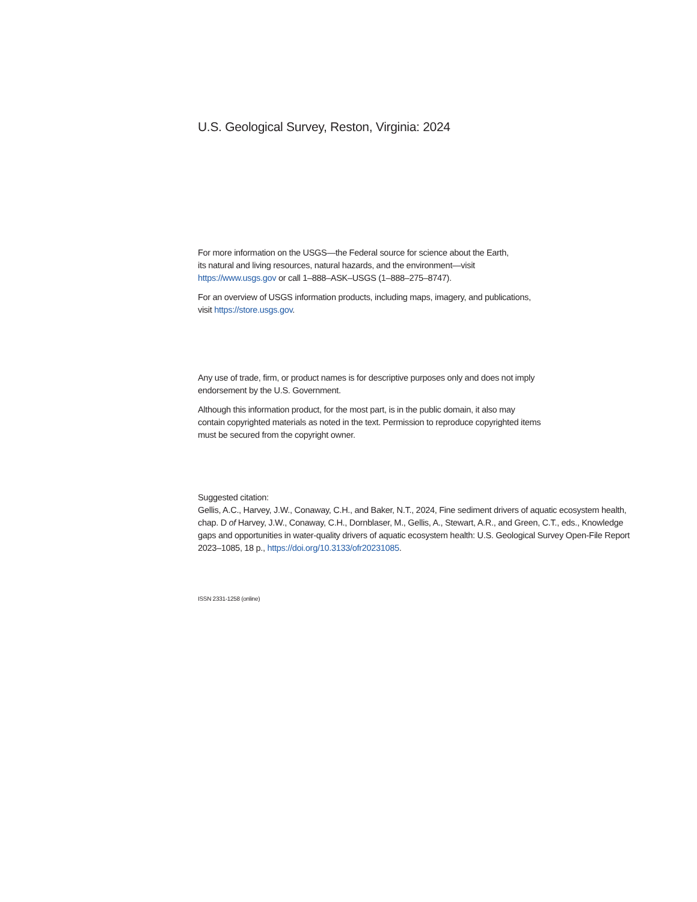U.S. Geological Survey, Reston, Virginia: 2024
For more information on the USGS—the Federal source for science about the Earth,
its natural and living resources, natural hazards, and the environment—visit
https://www.usgs.gov or call 1–888–ASK–USGS (1–888–275–8747).
For an overview of USGS information products, including maps, imagery, and publications,
visit https://store.usgs.gov.
Any use of trade, firm, or product names is for descriptive purposes only and does not imply
endorsement by the U.S. Government.
Although this information product, for the most part, is in the public domain, it also may
contain copyrighted materials as noted in the text. Permission to reproduce copyrighted items
must be secured from the copyright owner.
Suggested citation:
Gellis, A.C., Harvey, J.W., Conaway, C.H., and Baker, N.T., 2024, Fine sediment drivers of aquatic ecosystem health, chap. D of Harvey, J.W., Conaway, C.H., Dornblaser, M., Gellis, A., Stewart, A.R., and Green, C.T., eds., Knowledge gaps and opportunities in water-quality drivers of aquatic ecosystem health: U.S. Geological Survey Open-File Report 2023–1085, 18 p., https://doi.org/10.3133/ofr20231085.
ISSN 2331-1258 (online)